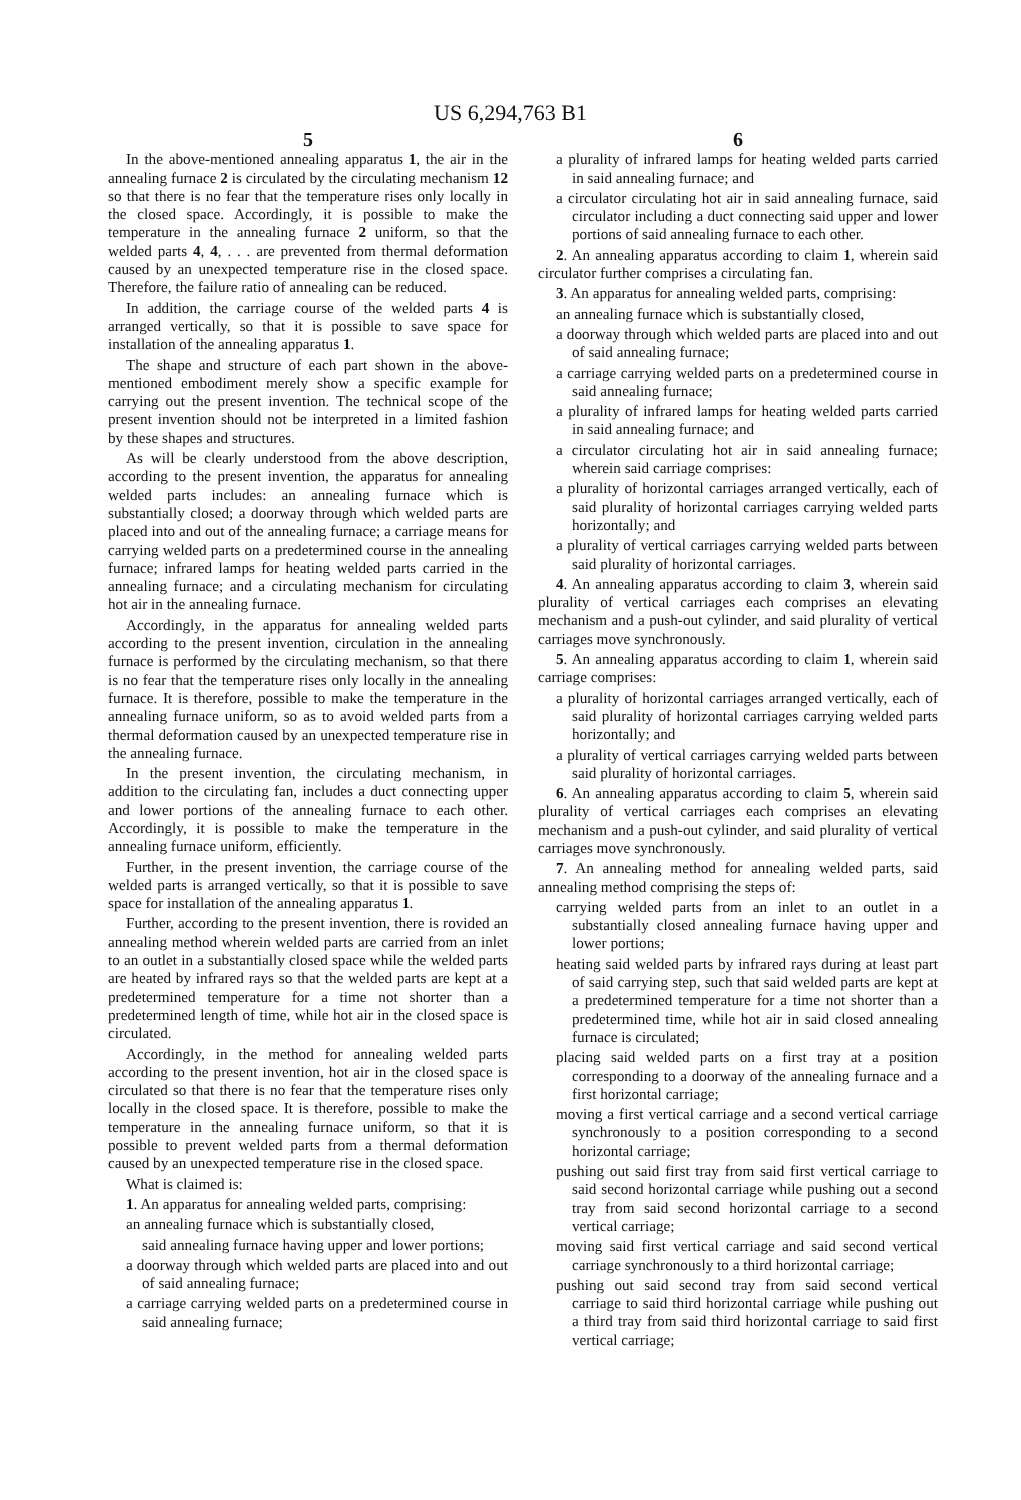US 6,294,763 B1
5
In the above-mentioned annealing apparatus 1, the air in the annealing furnace 2 is circulated by the circulating mechanism 12 so that there is no fear that the temperature rises only locally in the closed space. Accordingly, it is possible to make the temperature in the annealing furnace 2 uniform, so that the welded parts 4, 4, . . . are prevented from thermal deformation caused by an unexpected temperature rise in the closed space. Therefore, the failure ratio of annealing can be reduced.
In addition, the carriage course of the welded parts 4 is arranged vertically, so that it is possible to save space for installation of the annealing apparatus 1.
The shape and structure of each part shown in the above-mentioned embodiment merely show a specific example for carrying out the present invention. The technical scope of the present invention should not be interpreted in a limited fashion by these shapes and structures.
As will be clearly understood from the above description, according to the present invention, the apparatus for annealing welded parts includes: an annealing furnace which is substantially closed; a doorway through which welded parts are placed into and out of the annealing furnace; a carriage means for carrying welded parts on a predetermined course in the annealing furnace; infrared lamps for heating welded parts carried in the annealing furnace; and a circulating mechanism for circulating hot air in the annealing furnace.
Accordingly, in the apparatus for annealing welded parts according to the present invention, circulation in the annealing furnace is performed by the circulating mechanism, so that there is no fear that the temperature rises only locally in the annealing furnace. It is therefore, possible to make the temperature in the annealing furnace uniform, so as to avoid welded parts from a thermal deformation caused by an unexpected temperature rise in the annealing furnace.
In the present invention, the circulating mechanism, in addition to the circulating fan, includes a duct connecting upper and lower portions of the annealing furnace to each other. Accordingly, it is possible to make the temperature in the annealing furnace uniform, efficiently.
Further, in the present invention, the carriage course of the welded parts is arranged vertically, so that it is possible to save space for installation of the annealing apparatus 1.
Further, according to the present invention, there is rovided an annealing method wherein welded parts are carried from an inlet to an outlet in a substantially closed space while the welded parts are heated by infrared rays so that the welded parts are kept at a predetermined temperature for a time not shorter than a predetermined length of time, while hot air in the closed space is circulated.
Accordingly, in the method for annealing welded parts according to the present invention, hot air in the closed space is circulated so that there is no fear that the temperature rises only locally in the closed space. It is therefore, possible to make the temperature in the annealing furnace uniform, so that it is possible to prevent welded parts from a thermal deformation caused by an unexpected temperature rise in the closed space.
What is claimed is:
1. An apparatus for annealing welded parts, comprising:
an annealing furnace which is substantially closed,
said annealing furnace having upper and lower portions;
a doorway through which welded parts are placed into and out of said annealing furnace;
a carriage carrying welded parts on a predetermined course in said annealing furnace;
6
a plurality of infrared lamps for heating welded parts carried in said annealing furnace; and
a circulator circulating hot air in said annealing furnace, said circulator including a duct connecting said upper and lower portions of said annealing furnace to each other.
2. An annealing apparatus according to claim 1, wherein said circulator further comprises a circulating fan.
3. An apparatus for annealing welded parts, comprising:
an annealing furnace which is substantially closed,
a doorway through which welded parts are placed into and out of said annealing furnace;
a carriage carrying welded parts on a predetermined course in said annealing furnace;
a plurality of infrared lamps for heating welded parts carried in said annealing furnace; and
a circulator circulating hot air in said annealing furnace; wherein said carriage comprises:
a plurality of horizontal carriages arranged vertically, each of said plurality of horizontal carriages carrying welded parts horizontally; and
a plurality of vertical carriages carrying welded parts between said plurality of horizontal carriages.
4. An annealing apparatus according to claim 3, wherein said plurality of vertical carriages each comprises an elevating mechanism and a push-out cylinder, and said plurality of vertical carriages move synchronously.
5. An annealing apparatus according to claim 1, wherein said carriage comprises:
a plurality of horizontal carriages arranged vertically, each of said plurality of horizontal carriages carrying welded parts horizontally; and
a plurality of vertical carriages carrying welded parts between said plurality of horizontal carriages.
6. An annealing apparatus according to claim 5, wherein said plurality of vertical carriages each comprises an elevating mechanism and a push-out cylinder, and said plurality of vertical carriages move synchronously.
7. An annealing method for annealing welded parts, said annealing method comprising the steps of:
carrying welded parts from an inlet to an outlet in a substantially closed annealing furnace having upper and lower portions;
heating said welded parts by infrared rays during at least part of said carrying step, such that said welded parts are kept at a predetermined temperature for a time not shorter than a predetermined time, while hot air in said closed annealing furnace is circulated;
placing said welded parts on a first tray at a position corresponding to a doorway of the annealing furnace and a first horizontal carriage;
moving a first vertical carriage and a second vertical carriage synchronously to a position corresponding to a second horizontal carriage;
pushing out said first tray from said first vertical carriage to said second horizontal carriage while pushing out a second tray from said second horizontal carriage to a second vertical carriage;
moving said first vertical carriage and said second vertical carriage synchronously to a third horizontal carriage;
pushing out said second tray from said second vertical carriage to said third horizontal carriage while pushing out a third tray from said third horizontal carriage to said first vertical carriage;